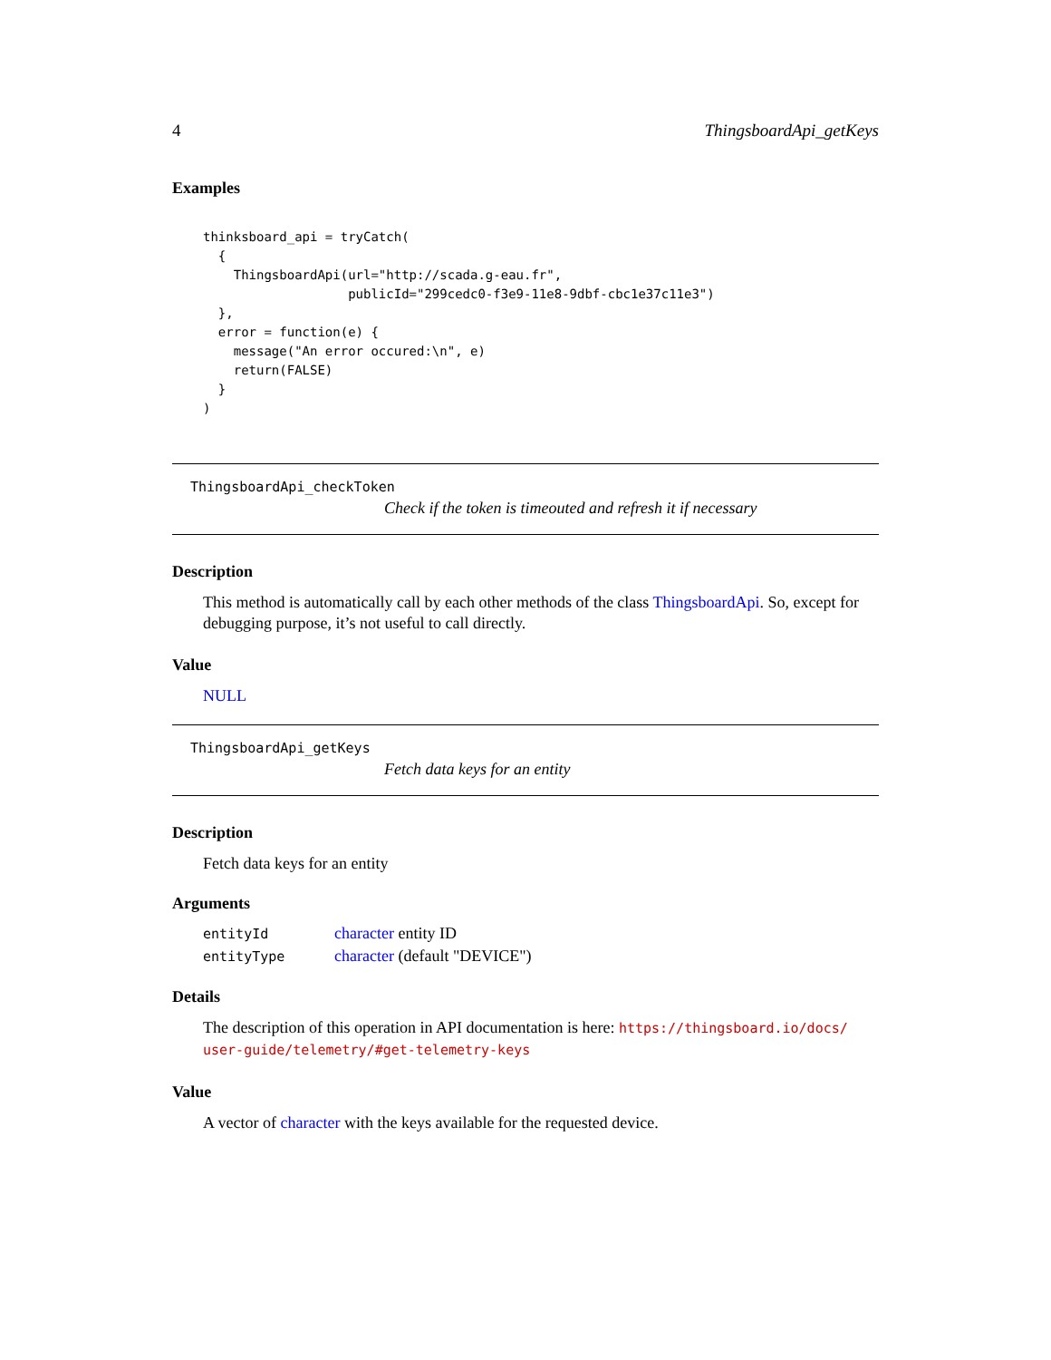4 ThingsboardApi_getKeys
Examples
thinksboard_api = tryCatch(
  {
    ThingsboardApi(url="http://scada.g-eau.fr",
                   publicId="299cedc0-f3e9-11e8-9dbf-cbc1e37c11e3")
  },
  error = function(e) {
    message("An error occured:\n", e)
    return(FALSE)
  }
)
ThingsboardApi_checkToken
Check if the token is timeouted and refresh it if necessary
Description
This method is automatically call by each other methods of the class ThingsboardApi. So, except for debugging purpose, it’s not useful to call directly.
Value
NULL
ThingsboardApi_getKeys
Fetch data keys for an entity
Description
Fetch data keys for an entity
Arguments
| entityId | character entity ID |
| entityType | character (default "DEVICE") |
Details
The description of this operation in API documentation is here: https://thingsboard.io/docs/ user-guide/telemetry/#get-telemetry-keys
Value
A vector of character with the keys available for the requested device.